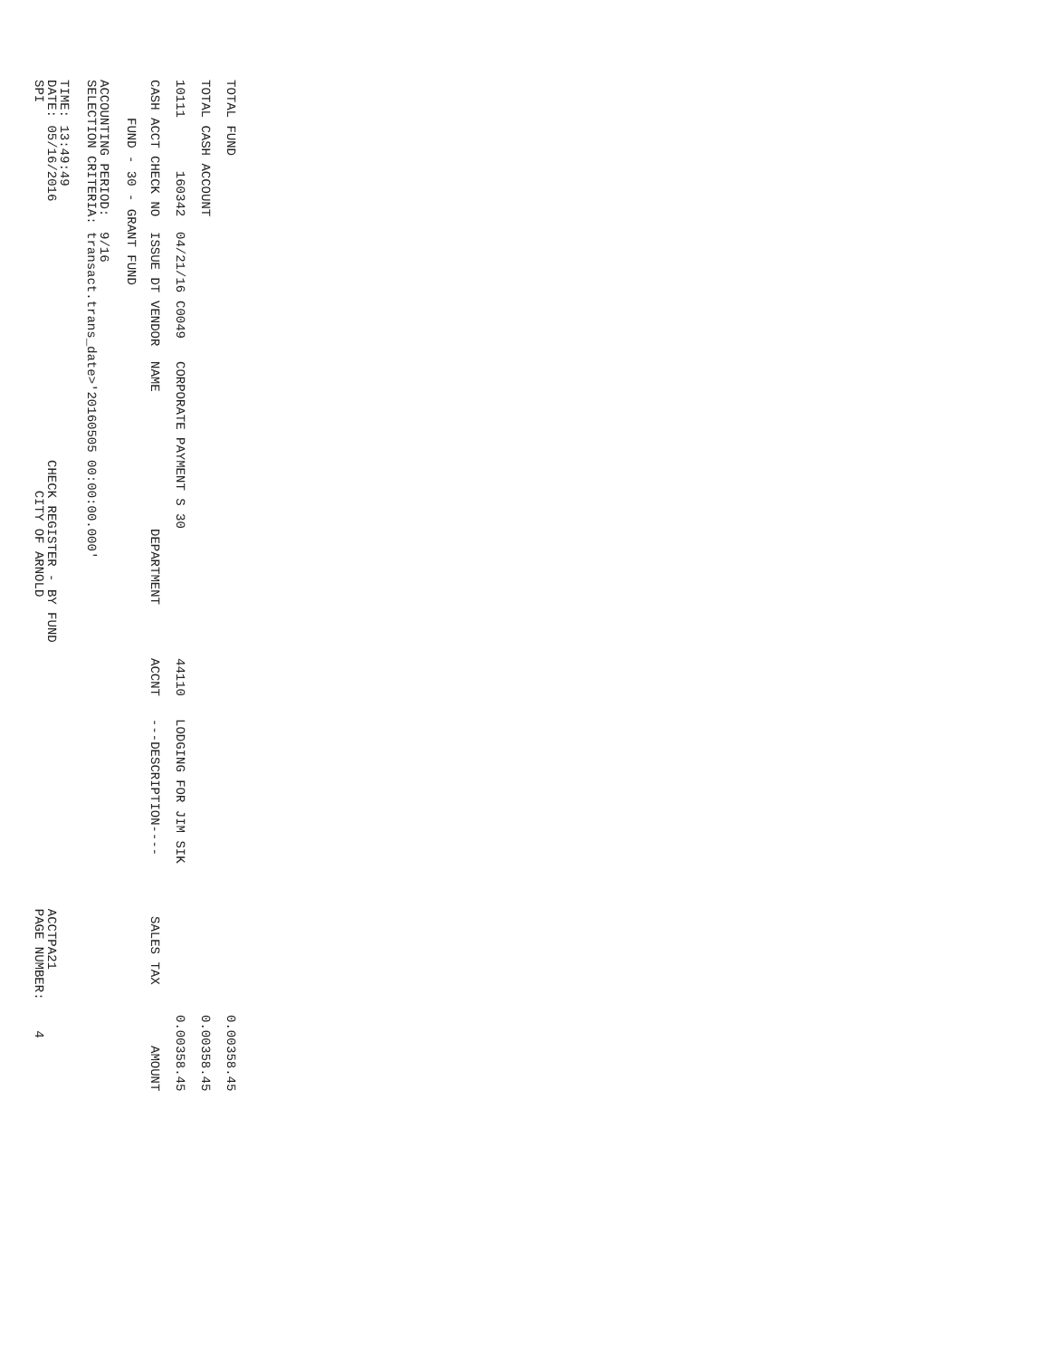SPI CITY OF ARNOLD PAGE NUMBER: 4
DATE: 05/16/2016 CHECK REGISTER - BY FUND ACCTPA21
TIME: 13:49:49
SELECTION CRITERIA: transact.trans_date>'20160505 00:00:00.000'
ACCOUNTING PERIOD: 9/16
FUND - 30 - GRANT FUND
| CASH ACCT | CHECK NO | ISSUE DT | VENDOR | NAME | DEPARTMENT | ACCNT | ---DESCRIPTION---- | SALES TAX | AMOUNT |
| --- | --- | --- | --- | --- | --- | --- | --- | --- | --- |
| 10111 | 160342 | 04/21/16 | C0049 | CORPORATE PAYMENT S 30 | | 44110 | LODGING FOR JIM SIK | 0.00 | 358.45 |
| TOTAL CASH ACCOUNT | | | | | | | | 0.00 | 358.45 |
| TOTAL FUND | | | | | | | | 0.00 | 358.45 |